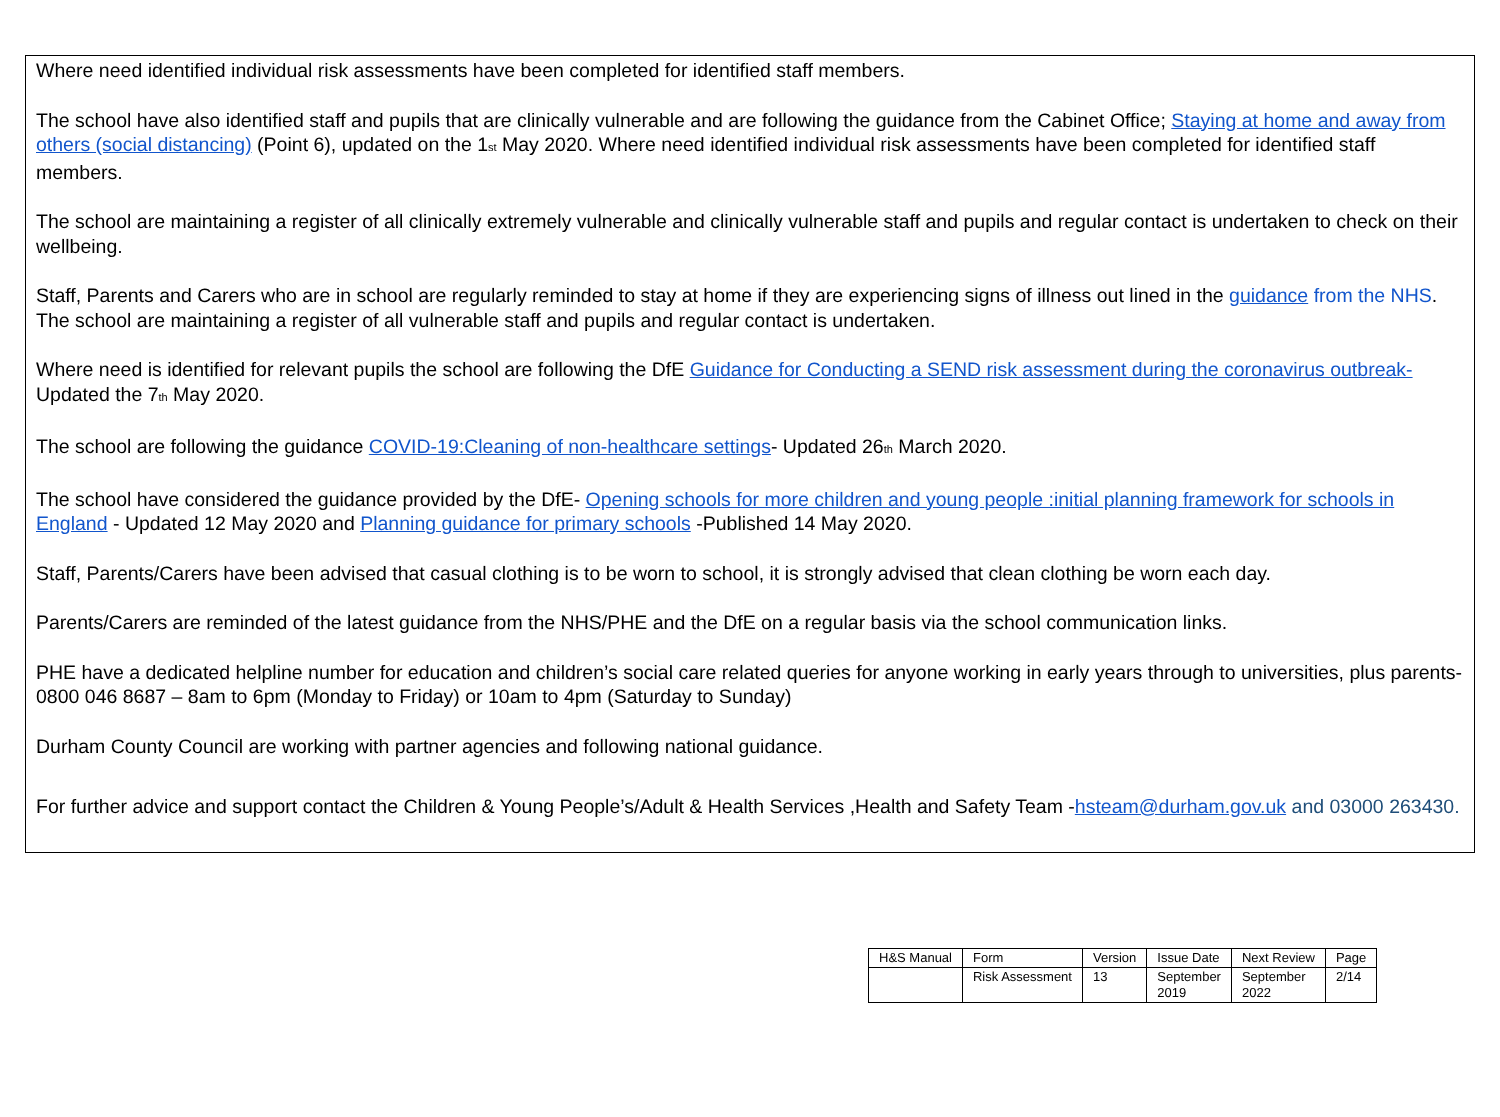Where need identified individual risk assessments have been completed for identified staff members.
The school have also identified staff and pupils that are clinically vulnerable and are following the guidance from the Cabinet Office; Staying at home and away from others (social distancing) (Point 6), updated on the 1<sub>st</sub> May 2020. Where need identified individual risk assessments have been completed for identified staff members.
The school are maintaining a register of all clinically extremely vulnerable and clinically vulnerable staff and pupils and regular contact is undertaken to check on their wellbeing.
Staff, Parents and Carers who are in school are regularly reminded to stay at home if they are experiencing signs of illness out lined in the guidance from the NHS. The school are maintaining a register of all vulnerable staff and pupils and regular contact is undertaken.
Where need is identified for relevant pupils the school are following the DfE Guidance for Conducting a SEND risk assessment during the coronavirus outbreak- Updated the 7<sub>th</sub> May 2020.
The school are following the guidance COVID-19:Cleaning of non-healthcare settings- Updated 26<sub>th</sub> March 2020.
The school have considered the guidance provided by the DfE- Opening schools for more children and young people :initial planning framework for schools in England - Updated 12 May 2020 and Planning guidance for primary schools -Published 14 May 2020.
Staff, Parents/Carers have been advised that casual clothing is to be worn to school, it is strongly advised that clean clothing be worn each day.
Parents/Carers are reminded of the latest guidance from the NHS/PHE and the DfE on a regular basis via the school communication links.
PHE have a dedicated helpline number for education and children’s social care related queries for anyone working in early years through to universities, plus parents- 0800 046 8687 – 8am to 6pm (Monday to Friday) or 10am to 4pm (Saturday to Sunday)
Durham County Council are working with partner agencies and following national guidance.
For further advice and support contact the Children & Young People’s/Adult & Health Services ,Health and Safety Team -hsteam@durham.gov.uk and 03000 263430.
| H&S Manual | Form | Version | Issue Date | Next Review | Page |
| | Risk Assessment | 13 | September 2019 | September 2022 | 2/14 |